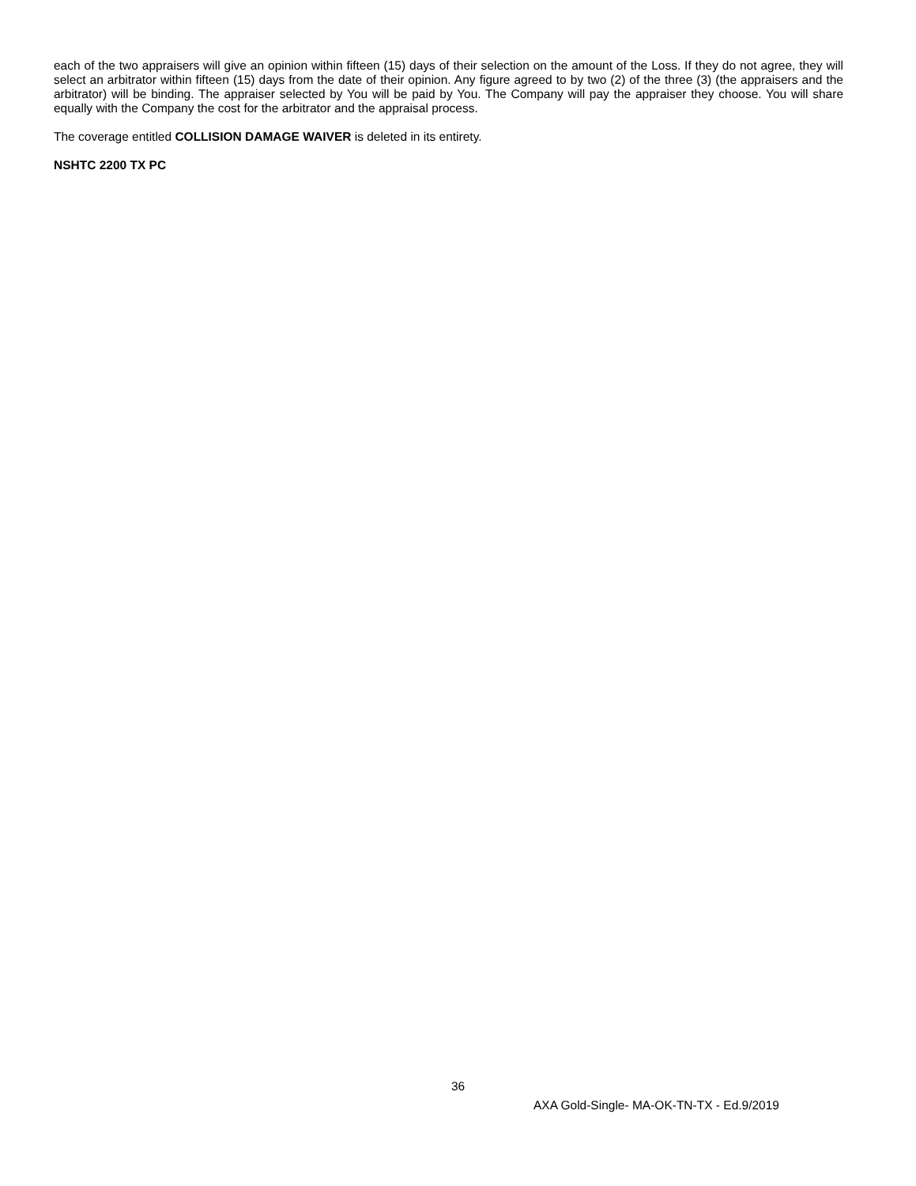each of the two appraisers will give an opinion within fifteen (15) days of their selection on the amount of the Loss. If they do not agree, they will select an arbitrator within fifteen (15) days from the date of their opinion. Any figure agreed to by two (2) of the three (3) (the appraisers and the arbitrator) will be binding. The appraiser selected by You will be paid by You. The Company will pay the appraiser they choose. You will share equally with the Company the cost for the arbitrator and the appraisal process.
The coverage entitled COLLISION DAMAGE WAIVER is deleted in its entirety.
NSHTC 2200 TX PC
36
AXA Gold-Single- MA-OK-TN-TX - Ed.9/2019